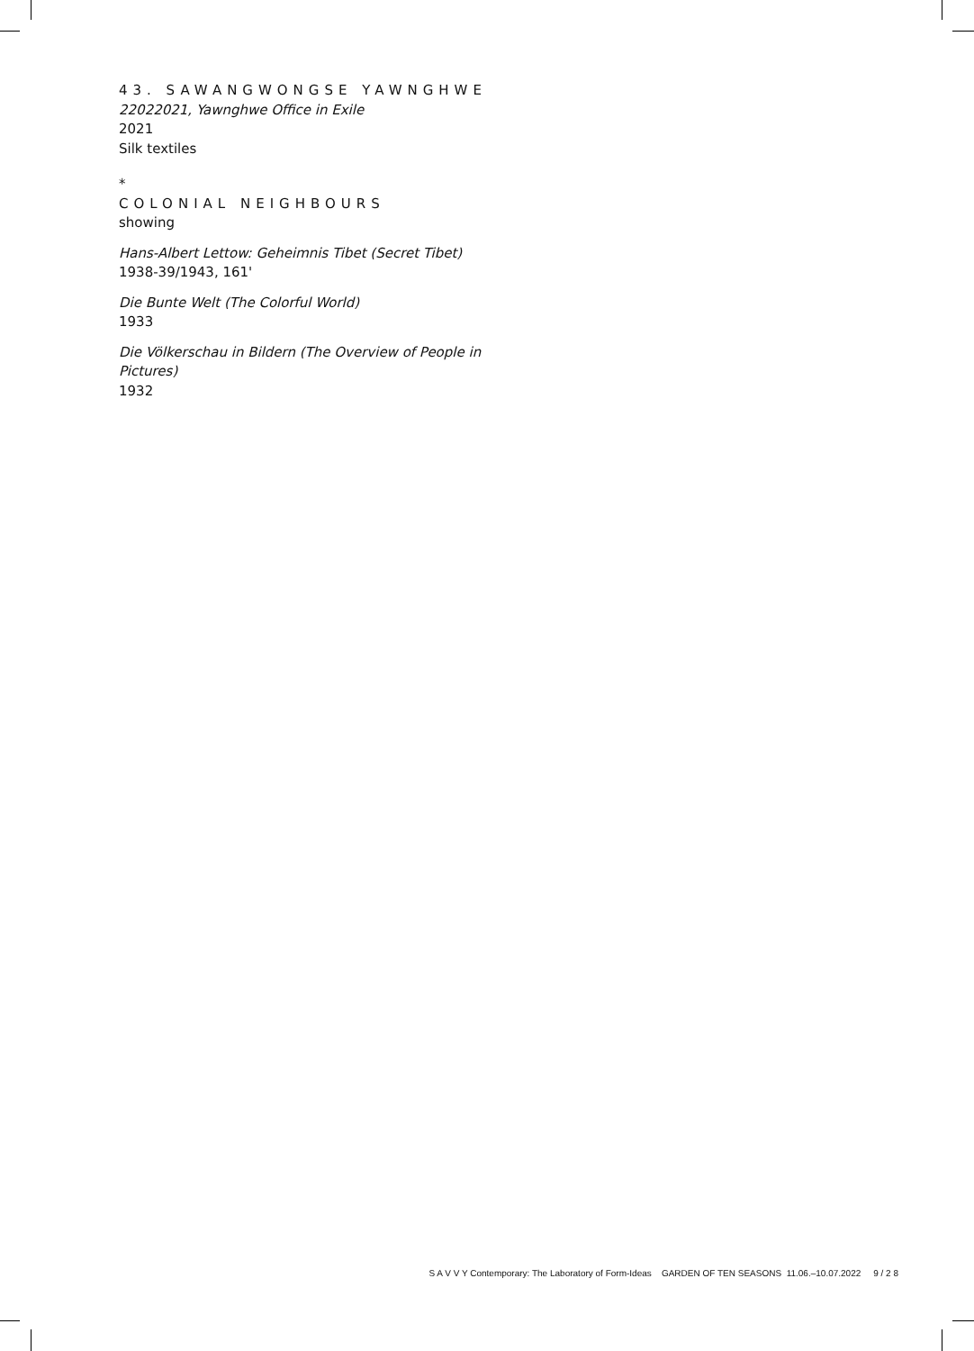43. SAWANGWONGSE YAWNGHWE
22022021, Yawnghwe Office in Exile
2021
Silk textiles
*
COLONIAL NEIGHBOURS
showing
Hans-Albert Lettow: Geheimnis Tibet (Secret Tibet)
1938-39/1943, 161'
Die Bunte Welt (The Colorful World)
1933
Die Völkerschau in Bildern (The Overview of People in Pictures)
1932
S A V V Y Contemporary: The Laboratory of Form-Ideas GARDEN OF TEN SEASONS 11.06.–10.07.2022 9 / 2 8